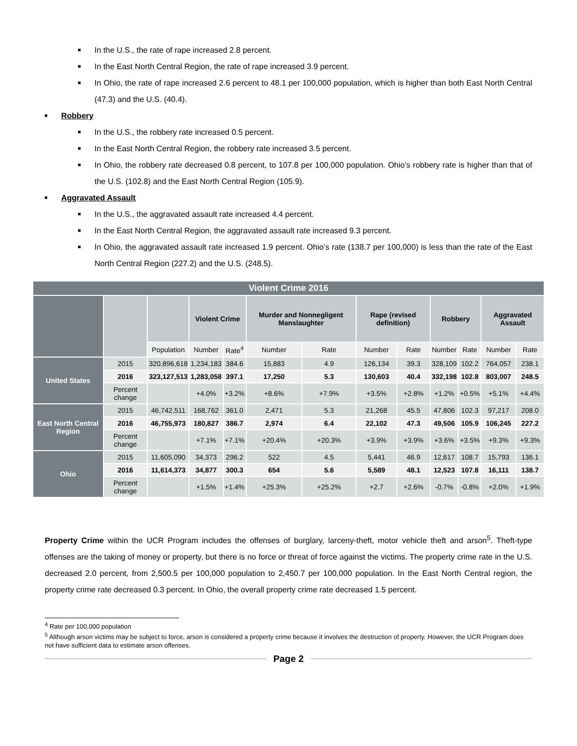In the U.S., the rate of rape increased 2.8 percent.
In the East North Central Region, the rate of rape increased 3.9 percent.
In Ohio, the rate of rape increased 2.6 percent to 48.1 per 100,000 population, which is higher than both East North Central (47.3) and the U.S. (40.4).
Robbery
In the U.S., the robbery rate increased 0.5 percent.
In the East North Central Region, the robbery rate increased 3.5 percent.
In Ohio, the robbery rate decreased 0.8 percent, to 107.8 per 100,000 population. Ohio’s robbery rate is higher than that of the U.S. (102.8) and the East North Central Region (105.9).
Aggravated Assault
In the U.S., the aggravated assault rate increased 4.4 percent.
In the East North Central Region, the aggravated assault rate increased 9.3 percent.
In Ohio, the aggravated assault rate increased 1.9 percent. Ohio’s rate (138.7 per 100,000) is less than the rate of the East North Central Region (227.2) and the U.S. (248.5).
| Violent Crime 2016 | | | | | | | | | | | | |
| --- | --- | --- | --- | --- | --- | --- | --- | --- | --- | --- | --- | --- |
| | | | Violent Crime | | Murder and Nonnegligent Manslaughter | | Rape (revised definition) | | Robbery | | Aggravated Assault | |
| | | Population | Number | Rate<sup>4</sup> | Number | Rate | Number | Rate | Number | Rate | Number | Rate |
| United States | 2015 | 320,896,618 | 1,234,183 | 384.6 | 15,883 | 4.9 | 126,134 | 39.3 | 328,109 | 102.2 | 764,057 | 238.1 |
| | 2016 | 323,127,513 | 1,283,058 | 397.1 | 17,250 | 5.3 | 130,603 | 40.4 | 332,198 | 102.8 | 803,007 | 248.5 |
| | Percent change | | +4.0% | +3.2% | +8.6% | +7.9% | +3.5% | +2.8% | +1.2% | +0.5% | +5.1% | +4.4% |
| East North Central Region | 2015 | 46,742,511 | 168,762 | 361.0 | 2,471 | 5.3 | 21,268 | 45.5 | 47,806 | 102.3 | 97,217 | 208.0 |
| | 2016 | 46,755,973 | 180,827 | 386.7 | 2,974 | 6.4 | 22,102 | 47.3 | 49,506 | 105.9 | 106,245 | 227.2 |
| | Percent change | | +7.1% | +7.1% | +20.4% | +20.3% | +3.9% | +3.9% | +3.6% | +3.5% | +9.3% | +9.3% |
| Ohio | 2015 | 11,605,090 | 34,373 | 296.2 | 522 | 4.5 | 5,441 | 46.9 | 12,617 | 108.7 | 15,793 | 136.1 |
| | 2016 | 11,614,373 | 34,877 | 300.3 | 654 | 5.6 | 5,589 | 48.1 | 12,523 | 107.8 | 16,111 | 138.7 |
| | Percent change | | +1.5% | +1.4% | +25.3% | +25.2% | +2.7 | +2.6% | -0.7% | -0.8% | +2.0% | +1.9% |
Property Crime within the UCR Program includes the offenses of burglary, larceny-theft, motor vehicle theft and arson<sup>5</sup>. Theft-type offenses are the taking of money or property, but there is no force or threat of force against the victims. The property crime rate in the U.S. decreased 2.0 percent, from 2,500.5 per 100,000 population to 2,450.7 per 100,000 population. In the East North Central region, the property crime rate decreased 0.3 percent. In Ohio, the overall property crime rate decreased 1.5 percent.
<sup>4</sup> Rate per 100,000 population
<sup>5</sup> Although arson victims may be subject to force, arson is considered a property crime because it involves the destruction of property. However, the UCR Program does not have sufficient data to estimate arson offenses.
Page 2